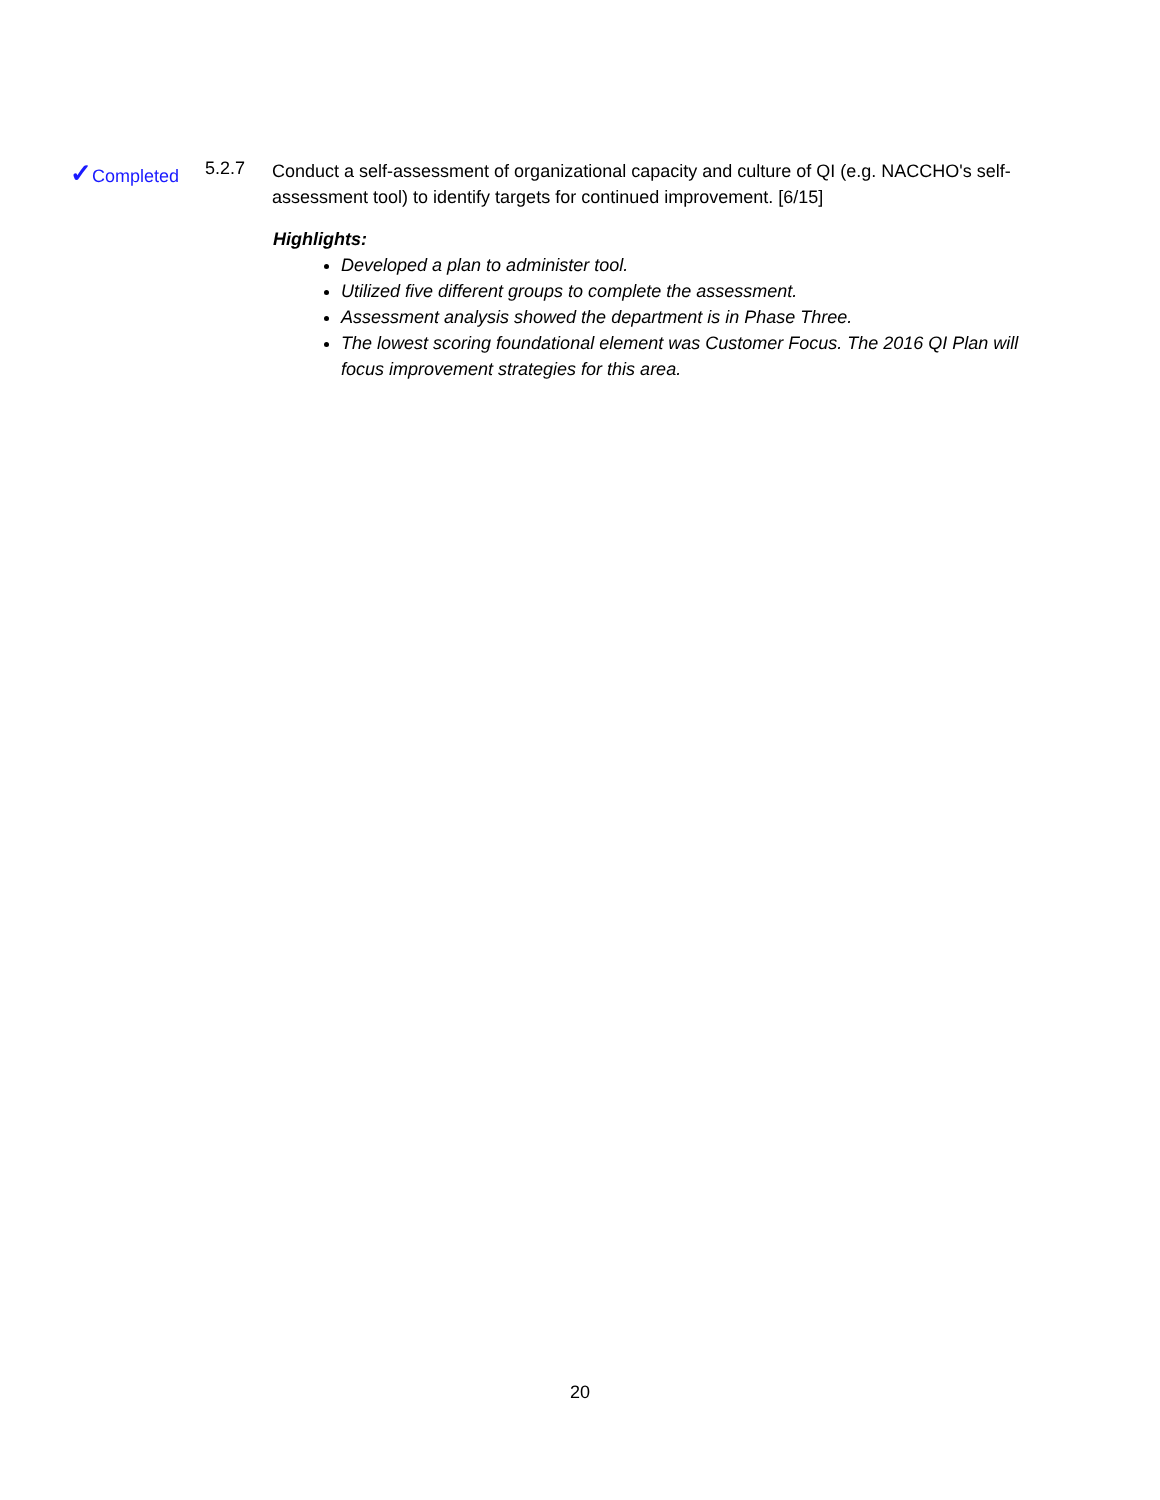✓Completed 5.2.7
Conduct a self-assessment of organizational capacity and culture of QI (e.g. NACCHO's self-assessment tool) to identify targets for continued improvement. [6/15]
Highlights:
Developed a plan to administer tool.
Utilized five different groups to complete the assessment.
Assessment analysis showed the department is in Phase Three.
The lowest scoring foundational element was Customer Focus. The 2016 QI Plan will focus improvement strategies for this area.
20